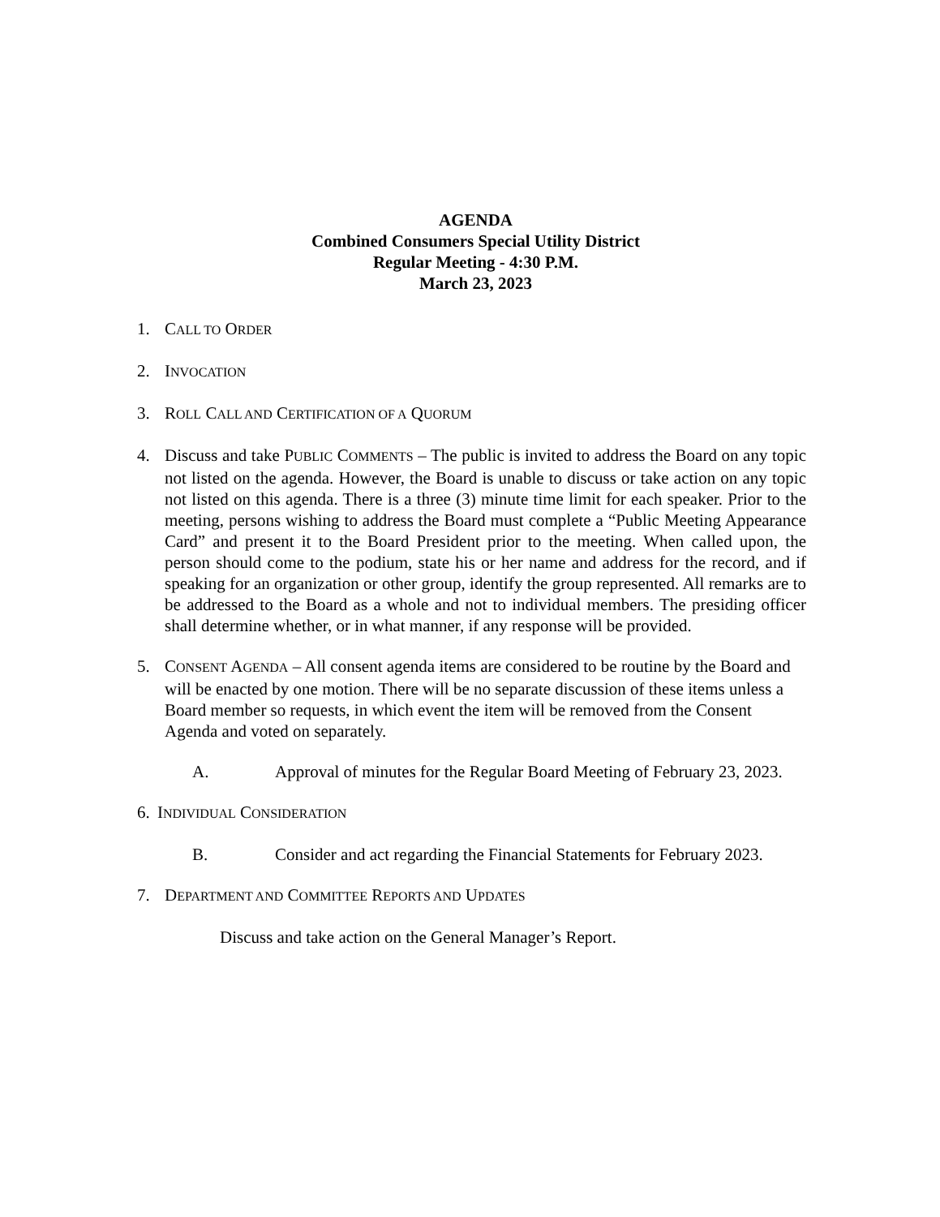AGENDA
Combined Consumers Special Utility District
Regular Meeting - 4:30 P.M.
March 23, 2023
1. CALL TO ORDER
2. INVOCATION
3. ROLL CALL AND CERTIFICATION OF A QUORUM
4. Discuss and take PUBLIC COMMENTS – The public is invited to address the Board on any topic not listed on the agenda. However, the Board is unable to discuss or take action on any topic not listed on this agenda. There is a three (3) minute time limit for each speaker. Prior to the meeting, persons wishing to address the Board must complete a “Public Meeting Appearance Card” and present it to the Board President prior to the meeting. When called upon, the person should come to the podium, state his or her name and address for the record, and if speaking for an organization or other group, identify the group represented. All remarks are to be addressed to the Board as a whole and not to individual members. The presiding officer shall determine whether, or in what manner, if any response will be provided.
5. CONSENT AGENDA – All consent agenda items are considered to be routine by the Board and will be enacted by one motion. There will be no separate discussion of these items unless a Board member so requests, in which event the item will be removed from the Consent Agenda and voted on separately.
A. Approval of minutes for the Regular Board Meeting of February 23, 2023.
6.
INDIVIDUAL CONSIDERATION
B. Consider and act regarding the Financial Statements for February 2023.
7. DEPARTMENT AND COMMITTEE REPORTS AND UPDATES
Discuss and take action on the General Manager’s Report.